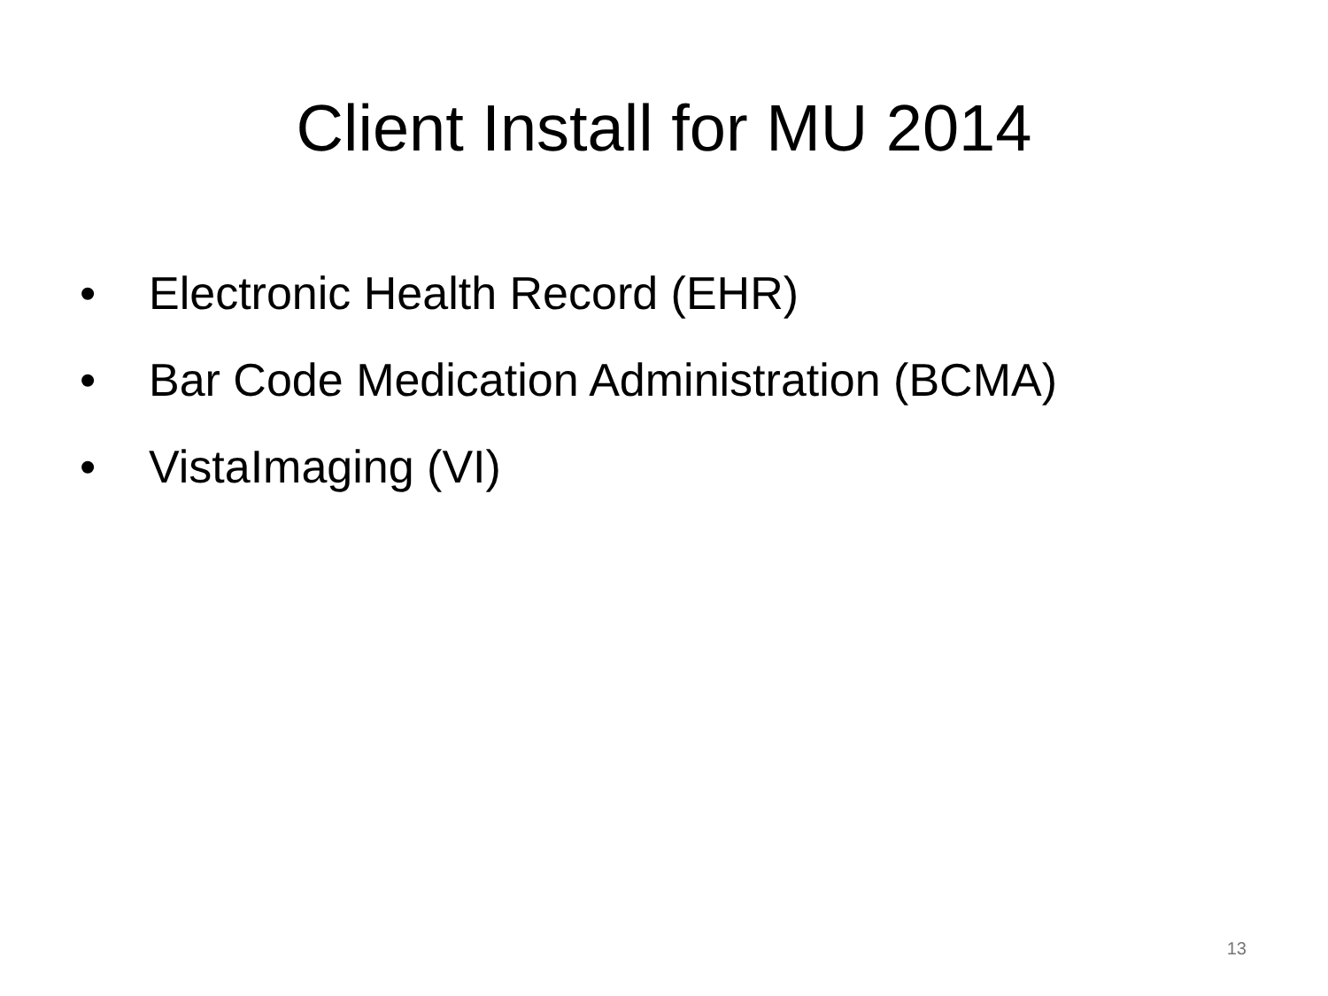Client Install for MU 2014
• Electronic Health Record (EHR)
• Bar Code Medication Administration (BCMA)
• VistaImaging (VI)
13